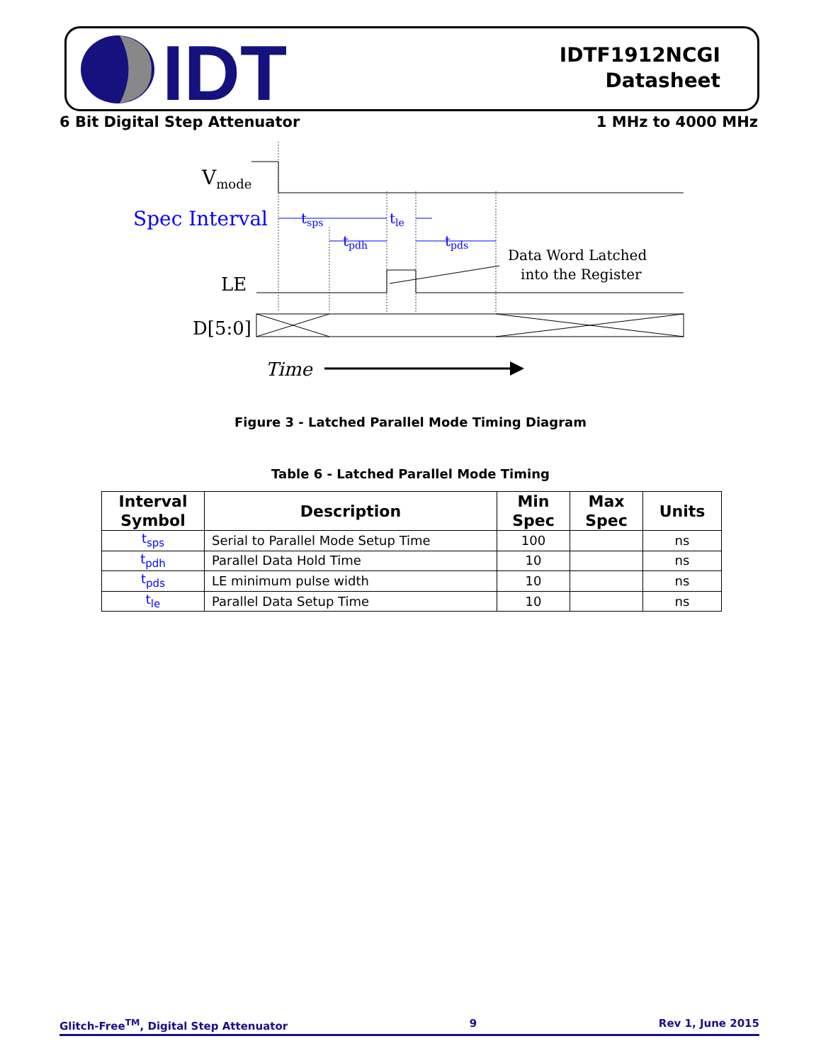IDT
IDTF1912NCGI
Datasheet
6 Bit Digital Step Attenuator 1 MHz to 4000 MHz
Vmode
Spec Interval
LE
D[5:0]
tsps
tle
tpdh
tpds
Data Word Latched
into the Register
Time
Figure 3 - Latched Parallel Mode Timing Diagram
Table 6 - Latched Parallel Mode Timing
| Interval Symbol | Description | Min Spec | Max Spec | Units |
| --- | --- | --- | --- | --- |
| t<sub>sps</sub> | Serial to Parallel Mode Setup Time | 100 | | ns |
| t<sub>pdh</sub> | Parallel Data Hold Time | 10 | | ns |
| t<sub>pds</sub> | LE minimum pulse width | 10 | | ns |
| t<sub>le</sub> | Parallel Data Setup Time | 10 | | ns |
Glitch-Free<sup>TM</sup>, Digital Step Attenuator 9 Rev 1, June 2015